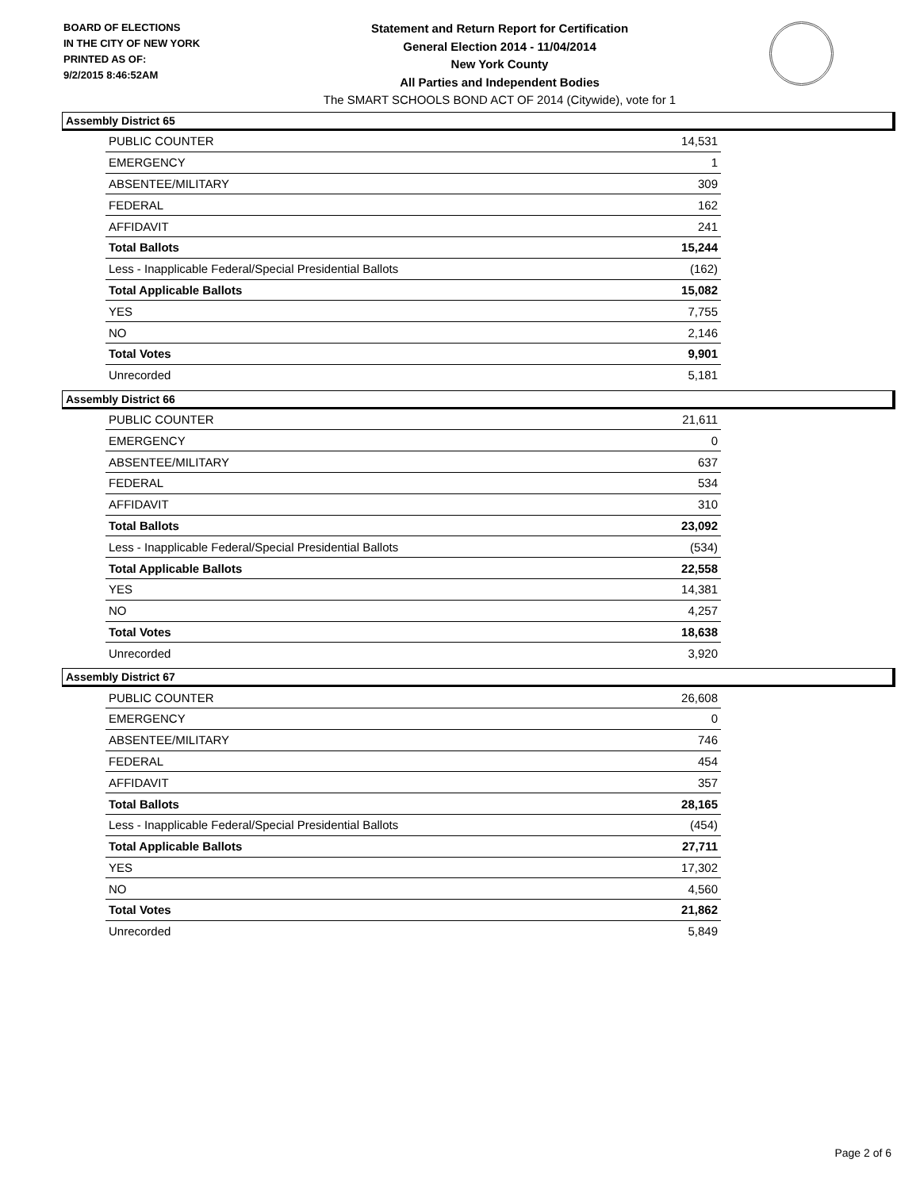BOARD OF ELECTIONS
IN THE CITY OF NEW YORK
PRINTED AS OF:
9/2/2015 8:46:52AM
Statement and Return Report for Certification
General Election 2014 - 11/04/2014
New York County
All Parties and Independent Bodies
The SMART SCHOOLS BOND ACT OF 2014 (Citywide), vote for 1
Assembly District 65
| PUBLIC COUNTER | 14,531 |
| EMERGENCY | 1 |
| ABSENTEE/MILITARY | 309 |
| FEDERAL | 162 |
| AFFIDAVIT | 241 |
| Total Ballots | 15,244 |
| Less - Inapplicable Federal/Special Presidential Ballots | (162) |
| Total Applicable Ballots | 15,082 |
| YES | 7,755 |
| NO | 2,146 |
| Total Votes | 9,901 |
| Unrecorded | 5,181 |
Assembly District 66
| PUBLIC COUNTER | 21,611 |
| EMERGENCY | 0 |
| ABSENTEE/MILITARY | 637 |
| FEDERAL | 534 |
| AFFIDAVIT | 310 |
| Total Ballots | 23,092 |
| Less - Inapplicable Federal/Special Presidential Ballots | (534) |
| Total Applicable Ballots | 22,558 |
| YES | 14,381 |
| NO | 4,257 |
| Total Votes | 18,638 |
| Unrecorded | 3,920 |
Assembly District 67
| PUBLIC COUNTER | 26,608 |
| EMERGENCY | 0 |
| ABSENTEE/MILITARY | 746 |
| FEDERAL | 454 |
| AFFIDAVIT | 357 |
| Total Ballots | 28,165 |
| Less - Inapplicable Federal/Special Presidential Ballots | (454) |
| Total Applicable Ballots | 27,711 |
| YES | 17,302 |
| NO | 4,560 |
| Total Votes | 21,862 |
| Unrecorded | 5,849 |
Page 2 of 6